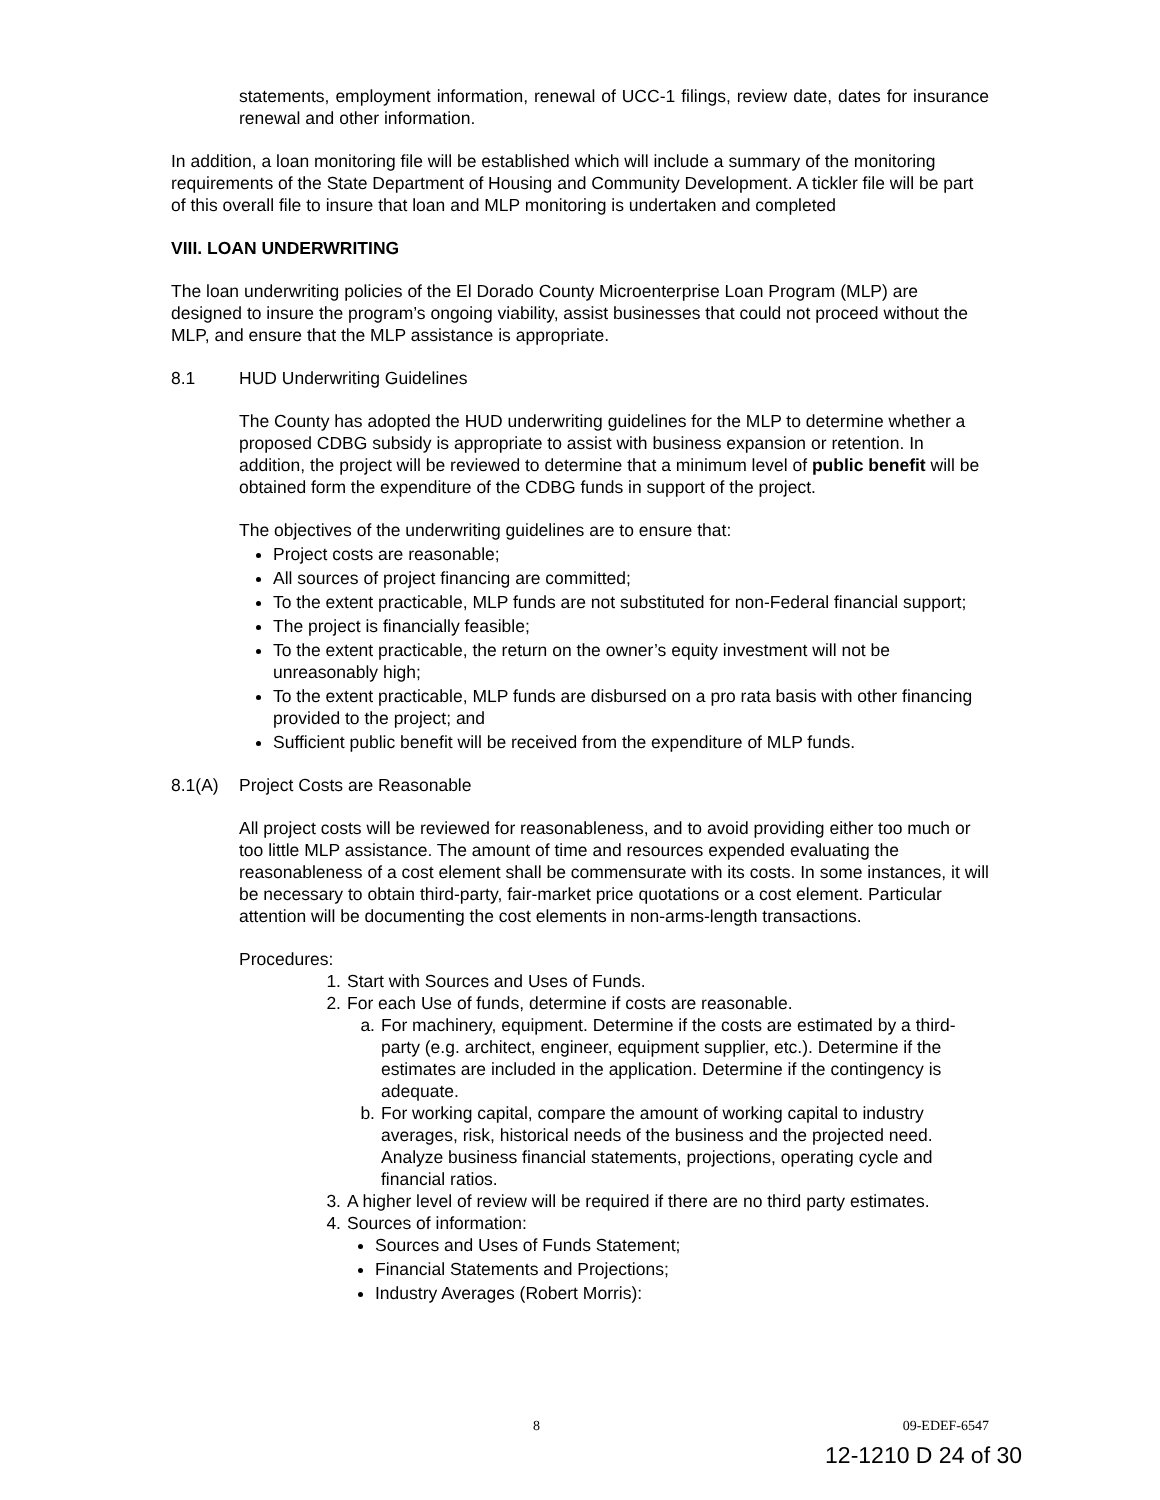statements, employment information, renewal of UCC-1 filings, review date, dates for insurance renewal and other information.
In addition, a loan monitoring file will be established which will include a summary of the monitoring requirements of the State Department of Housing and Community Development. A tickler file will be part of this overall file to insure that loan and MLP monitoring is undertaken and completed
VIII. LOAN UNDERWRITING
The loan underwriting policies of the El Dorado County Microenterprise Loan Program (MLP) are designed to insure the program’s ongoing viability, assist businesses that could not proceed without the MLP, and ensure that the MLP assistance is appropriate.
8.1 HUD Underwriting Guidelines
The County has adopted the HUD underwriting guidelines for the MLP to determine whether a proposed CDBG subsidy is appropriate to assist with business expansion or retention. In addition, the project will be reviewed to determine that a minimum level of public benefit will be obtained form the expenditure of the CDBG funds in support of the project.
The objectives of the underwriting guidelines are to ensure that:
Project costs are reasonable;
All sources of project financing are committed;
To the extent practicable, MLP funds are not substituted for non-Federal financial support;
The project is financially feasible;
To the extent practicable, the return on the owner’s equity investment will not be unreasonably high;
To the extent practicable, MLP funds are disbursed on a pro rata basis with other financing provided to the project; and
Sufficient public benefit will be received from the expenditure of MLP funds.
8.1(A) Project Costs are Reasonable
All project costs will be reviewed for reasonableness, and to avoid providing either too much or too little MLP assistance. The amount of time and resources expended evaluating the reasonableness of a cost element shall be commensurate with its costs. In some instances, it will be necessary to obtain third-party, fair-market price quotations or a cost element. Particular attention will be documenting the cost elements in non-arms-length transactions.
Procedures:
1. Start with Sources and Uses of Funds.
2. For each Use of funds, determine if costs are reasonable.
a. For machinery, equipment. Determine if the costs are estimated by a third-party (e.g. architect, engineer, equipment supplier, etc.). Determine if the estimates are included in the application. Determine if the contingency is adequate.
b. For working capital, compare the amount of working capital to industry averages, risk, historical needs of the business and the projected need. Analyze business financial statements, projections, operating cycle and financial ratios.
3. A higher level of review will be required if there are no third party estimates.
4. Sources of information:
Sources and Uses of Funds Statement;
Financial Statements and Projections;
Industry Averages (Robert Morris):
8 09-EDEF-6547
12-1210 D 24 of 30